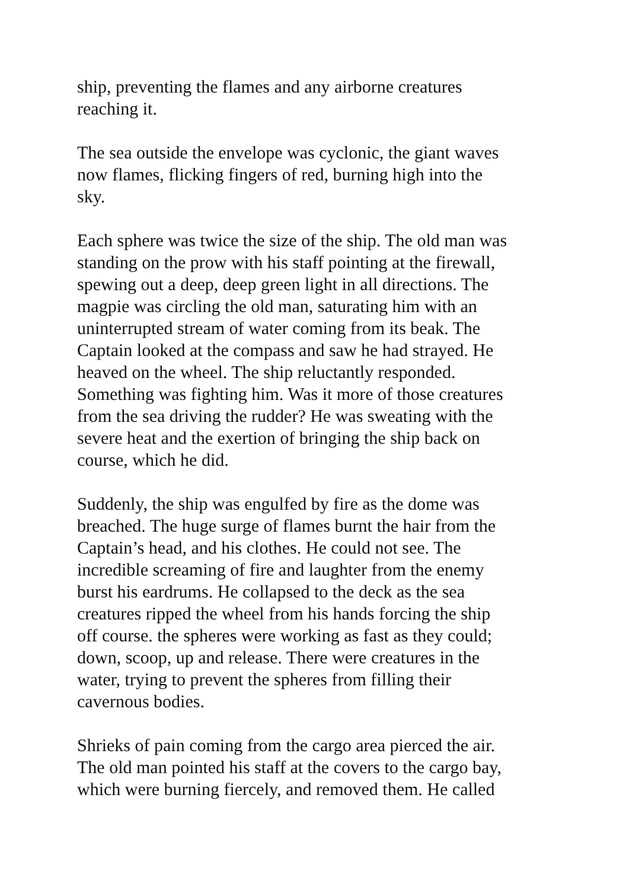ship, preventing the flames and any airborne creatures
reaching it.
The sea outside the envelope was cyclonic, the giant waves
now flames, flicking fingers of red, burning high into the
sky.
Each sphere was twice the size of the ship. The old man was
standing on the prow with his staff pointing at the firewall,
spewing out a deep, deep green light in all directions. The
magpie was circling the old man, saturating him with an
uninterrupted stream of water coming from its beak. The
Captain looked at the compass and saw he had strayed. He
heaved on the wheel. The ship reluctantly responded.
Something was fighting him. Was it more of those creatures
from the sea driving the rudder? He was sweating with the
severe heat and the exertion of bringing the ship back on
course, which he did.
Suddenly, the ship was engulfed by fire as the dome was
breached. The huge surge of flames burnt the hair from the
Captain’s head, and his clothes. He could not see. The
incredible screaming of fire and laughter from the enemy
burst his eardrums. He collapsed to the deck as the sea
creatures ripped the wheel from his hands forcing the ship
off course. the spheres were working as fast as they could;
down, scoop, up and release. There were creatures in the
water, trying to prevent the spheres from filling their
cavernous bodies.
Shrieks of pain coming from the cargo area pierced the air.
The old man pointed his staff at the covers to the cargo bay,
which were burning fiercely, and removed them. He called